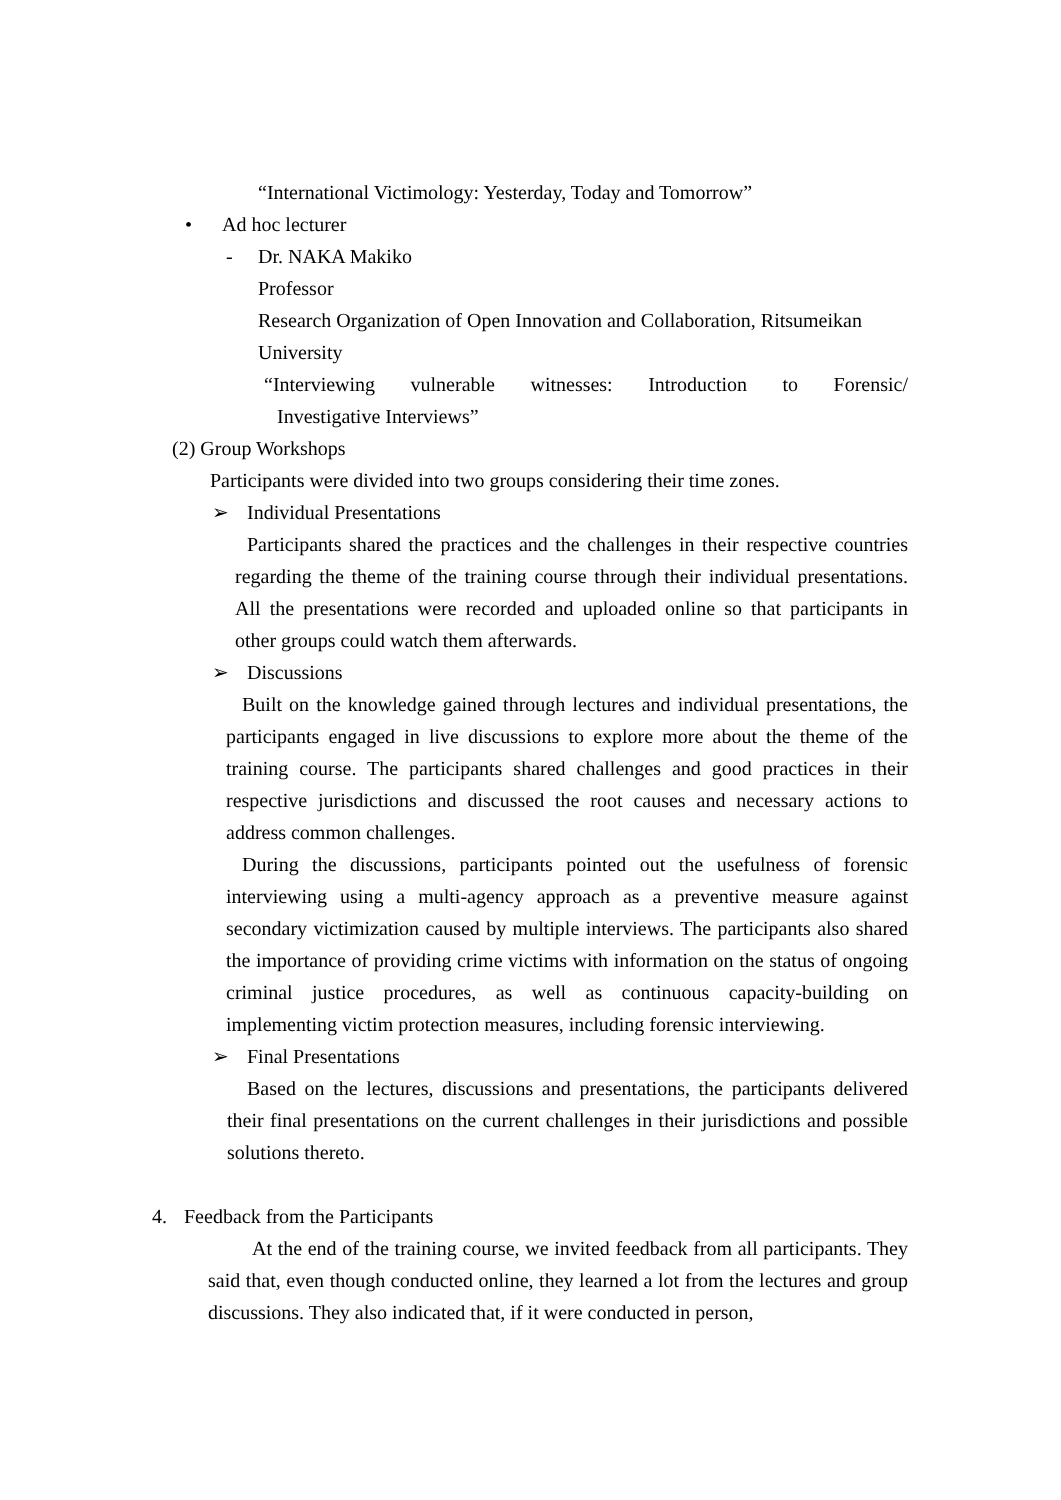“International Victimology: Yesterday, Today and Tomorrow”
• Ad hoc lecturer
- Dr. NAKA Makiko
Professor
Research Organization of Open Innovation and Collaboration, Ritsumeikan University
“Interviewing vulnerable witnesses: Introduction to Forensic/
Investigative Interviews”
(2) Group Workshops
Participants were divided into two groups considering their time zones.
➢ Individual Presentations
Participants shared the practices and the challenges in their respective countries regarding the theme of the training course through their individual presentations. All the presentations were recorded and uploaded online so that participants in other groups could watch them afterwards.
➢ Discussions
Built on the knowledge gained through lectures and individual presentations, the participants engaged in live discussions to explore more about the theme of the training course. The participants shared challenges and good practices in their respective jurisdictions and discussed the root causes and necessary actions to address common challenges.
During the discussions, participants pointed out the usefulness of forensic interviewing using a multi-agency approach as a preventive measure against secondary victimization caused by multiple interviews. The participants also shared the importance of providing crime victims with information on the status of ongoing criminal justice procedures, as well as continuous capacity-building on implementing victim protection measures, including forensic interviewing.
➢ Final Presentations
Based on the lectures, discussions and presentations, the participants delivered their final presentations on the current challenges in their jurisdictions and possible solutions thereto.
4. Feedback from the Participants
At the end of the training course, we invited feedback from all participants. They said that, even though conducted online, they learned a lot from the lectures and group discussions. They also indicated that, if it were conducted in person,